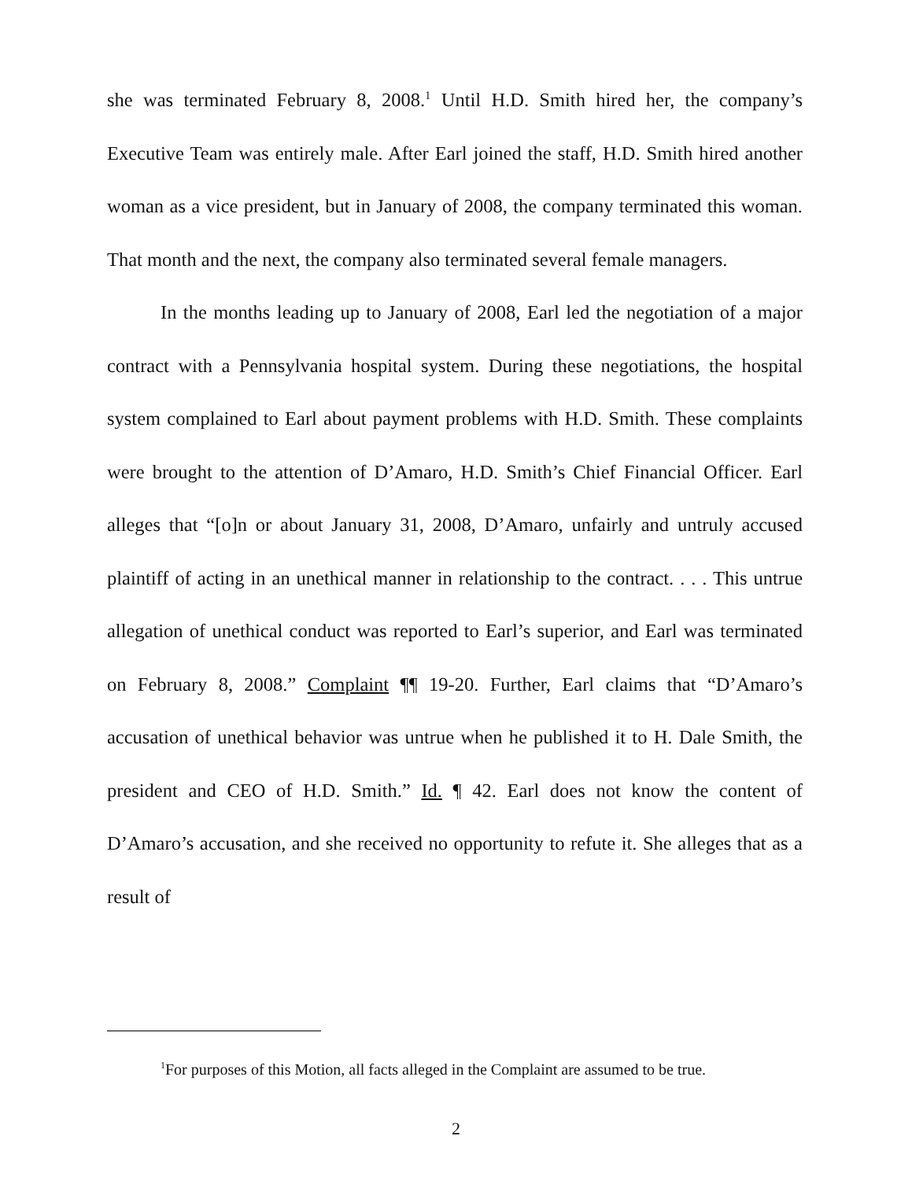she was terminated February 8, 2008.<sup>1</sup> Until H.D. Smith hired her, the company’s Executive Team was entirely male. After Earl joined the staff, H.D. Smith hired another woman as a vice president, but in January of 2008, the company terminated this woman. That month and the next, the company also terminated several female managers.
In the months leading up to January of 2008, Earl led the negotiation of a major contract with a Pennsylvania hospital system. During these negotiations, the hospital system complained to Earl about payment problems with H.D. Smith. These complaints were brought to the attention of D’Amaro, H.D. Smith’s Chief Financial Officer. Earl alleges that “[o]n or about January 31, 2008, D’Amaro, unfairly and untruly accused plaintiff of acting in an unethical manner in relationship to the contract. . . . This untrue allegation of unethical conduct was reported to Earl’s superior, and Earl was terminated on February 8, 2008.” Complaint ¶¶ 19-20. Further, Earl claims that “D’Amaro’s accusation of unethical behavior was untrue when he published it to H. Dale Smith, the president and CEO of H.D. Smith.” Id. ¶ 42. Earl does not know the content of D’Amaro’s accusation, and she received no opportunity to refute it. She alleges that as a result of
<sup>1</sup> For purposes of this Motion, all facts alleged in the Complaint are assumed to be true.
2